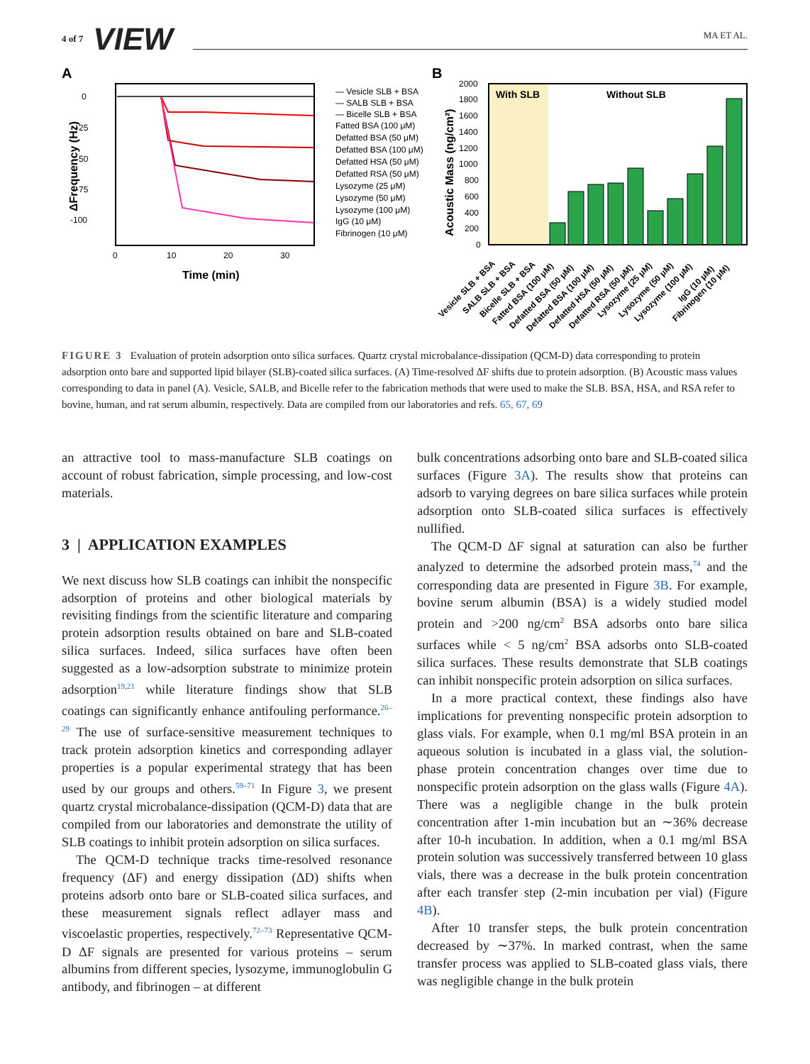4 of 7 VIEW MA ET AL.
A
0
-25
-50
-75
-100
0
10
20
30
Time (min)
ΔFrequency (Hz)
— Vesicle SLB + BSA
— SALB SLB + BSA
— Bicelle SLB + BSA
Fatted BSA (100 μM)
Defatted BSA (50 μM)
Defatted BSA (100 μM)
Defatted HSA (50 μM)
Defatted RSA (50 μM)
Lysozyme (25 μM)
Lysozyme (50 μM)
Lysozyme (100 μM)
IgG (10 μM)
Fibrinogen (10 μM)
B
With SLB
Without SLB
Acoustic Mass (ng/cm²)
2000
1800
1600
1400
1200
1000
800
600
400
200
0
Vesicle SLB + BSA
SALB SLB + BSA
Bicelle SLB + BSA
Fatted BSA (100 μM)
Defatted BSA (50 μM)
Defatted BSA (100 μM)
Defatted HSA (50 μM)
Defatted RSA (50 μM)
Lysozyme (25 μM)
Lysozyme (50 μM)
Lysozyme (100 μM)
IgG (10 μM)
Fibrinogen (10 μM)
FIGURE 3 Evaluation of protein adsorption onto silica surfaces. Quartz crystal microbalance-dissipation (QCM-D) data corresponding to protein adsorption onto bare and supported lipid bilayer (SLB)-coated silica surfaces. (A) Time-resolved ΔF shifts due to protein adsorption. (B) Acoustic mass values corresponding to data in panel (A). Vesicle, SALB, and Bicelle refer to the fabrication methods that were used to make the SLB. BSA, HSA, and RSA refer to bovine, human, and rat serum albumin, respectively. Data are compiled from our laboratories and refs. 65, 67, 69
an attractive tool to mass-manufacture SLB coatings on account of robust fabrication, simple processing, and low-cost materials.
3 | APPLICATION EXAMPLES
We next discuss how SLB coatings can inhibit the nonspecific adsorption of proteins and other biological materials by revisiting findings from the scientific literature and comparing protein adsorption results obtained on bare and SLB-coated silica surfaces. Indeed, silica surfaces have often been suggested as a low-adsorption substrate to minimize protein adsorption<sup>19,21</sup> while literature findings show that SLB coatings can significantly enhance antifouling performance.<sup>26–29</sup> The use of surface-sensitive measurement techniques to track protein adsorption kinetics and corresponding adlayer properties is a popular experimental strategy that has been used by our groups and others.<sup>59–71</sup> In Figure 3, we present quartz crystal microbalance-dissipation (QCM-D) data that are compiled from our laboratories and demonstrate the utility of SLB coatings to inhibit protein adsorption on silica surfaces.
The QCM-D technique tracks time-resolved resonance frequency (ΔF) and energy dissipation (ΔD) shifts when proteins adsorb onto bare or SLB-coated silica surfaces, and these measurement signals reflect adlayer mass and viscoelastic properties, respectively.<sup>72–73</sup> Representative QCM-D ΔF signals are presented for various proteins – serum albumins from different species, lysozyme, immunoglobulin G antibody, and fibrinogen – at different
bulk concentrations adsorbing onto bare and SLB-coated silica surfaces (Figure 3A). The results show that proteins can adsorb to varying degrees on bare silica surfaces while protein adsorption onto SLB-coated silica surfaces is effectively nullified.
The QCM-D ΔF signal at saturation can also be further analyzed to determine the adsorbed protein mass,<sup>74</sup> and the corresponding data are presented in Figure 3B. For example, bovine serum albumin (BSA) is a widely studied model protein and >200 ng/cm<sup>2</sup> BSA adsorbs onto bare silica surfaces while < 5 ng/cm<sup>2</sup> BSA adsorbs onto SLB-coated silica surfaces. These results demonstrate that SLB coatings can inhibit nonspecific protein adsorption on silica surfaces.
In a more practical context, these findings also have implications for preventing nonspecific protein adsorption to glass vials. For example, when 0.1 mg/ml BSA protein in an aqueous solution is incubated in a glass vial, the solution-phase protein concentration changes over time due to nonspecific protein adsorption on the glass walls (Figure 4A). There was a negligible change in the bulk protein concentration after 1-min incubation but an ∼36% decrease after 10-h incubation. In addition, when a 0.1 mg/ml BSA protein solution was successively transferred between 10 glass vials, there was a decrease in the bulk protein concentration after each transfer step (2-min incubation per vial) (Figure 4B).
After 10 transfer steps, the bulk protein concentration decreased by ∼37%. In marked contrast, when the same transfer process was applied to SLB-coated glass vials, there was negligible change in the bulk protein